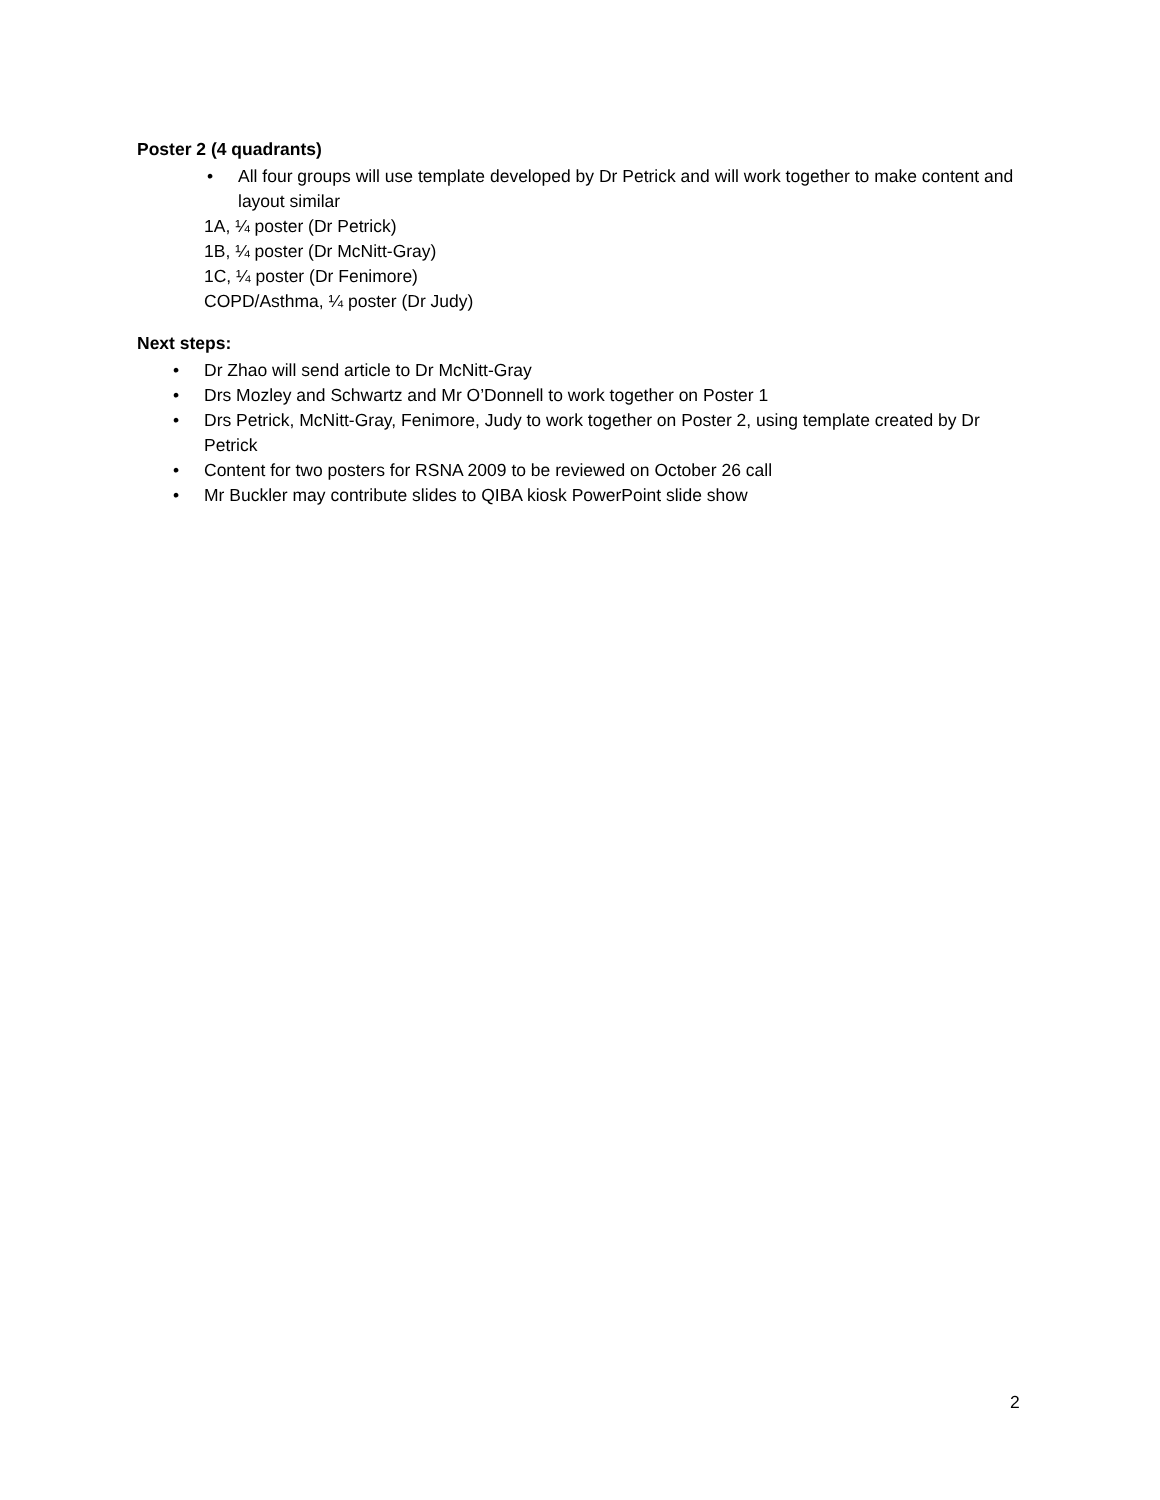Poster 2 (4 quadrants)
• All four groups will use template developed by Dr Petrick and will work together to make content and layout similar
1A, ¼ poster (Dr Petrick)
1B, ¼ poster (Dr McNitt-Gray)
1C, ¼ poster (Dr Fenimore)
COPD/Asthma, ¼ poster (Dr Judy)
Next steps:
• Dr Zhao will send article to Dr McNitt-Gray
• Drs Mozley and Schwartz and Mr O’Donnell to work together on Poster 1
• Drs Petrick, McNitt-Gray, Fenimore, Judy to work together on Poster 2, using template created by Dr Petrick
• Content for two posters for RSNA 2009 to be reviewed on October 26 call
• Mr Buckler may contribute slides to QIBA kiosk PowerPoint slide show
2